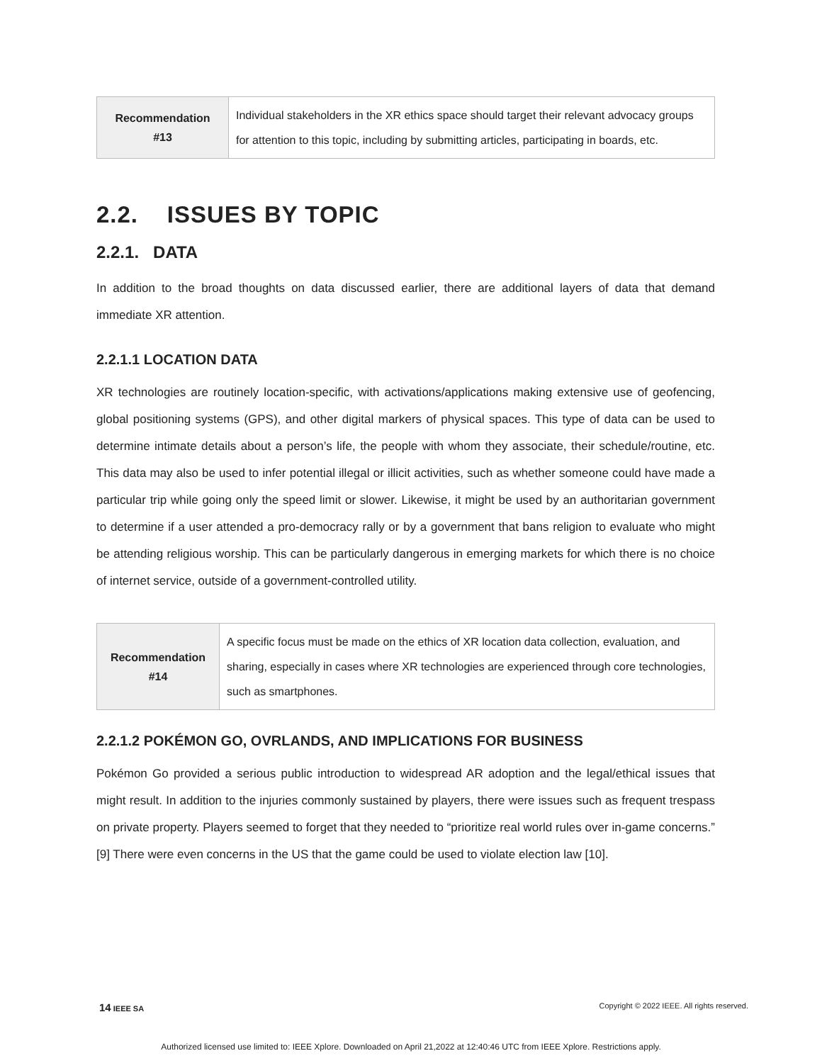| Recommendation #13 | Individual stakeholders in the XR ethics space should target their relevant advocacy groups for attention to this topic, including by submitting articles, participating in boards, etc. |
2.2. ISSUES BY TOPIC
2.2.1. DATA
In addition to the broad thoughts on data discussed earlier, there are additional layers of data that demand immediate XR attention.
2.2.1.1 LOCATION DATA
XR technologies are routinely location-specific, with activations/applications making extensive use of geofencing, global positioning systems (GPS), and other digital markers of physical spaces. This type of data can be used to determine intimate details about a person’s life, the people with whom they associate, their schedule/routine, etc. This data may also be used to infer potential illegal or illicit activities, such as whether someone could have made a particular trip while going only the speed limit or slower. Likewise, it might be used by an authoritarian government to determine if a user attended a pro-democracy rally or by a government that bans religion to evaluate who might be attending religious worship. This can be particularly dangerous in emerging markets for which there is no choice of internet service, outside of a government-controlled utility.
| Recommendation #14 | A specific focus must be made on the ethics of XR location data collection, evaluation, and sharing, especially in cases where XR technologies are experienced through core technologies, such as smartphones. |
2.2.1.2 POKÉMON GO, OVRLANDS, AND IMPLICATIONS FOR BUSINESS
Pokémon Go provided a serious public introduction to widespread AR adoption and the legal/ethical issues that might result. In addition to the injuries commonly sustained by players, there were issues such as frequent trespass on private property. Players seemed to forget that they needed to “prioritize real world rules over in-game concerns.” [9] There were even concerns in the US that the game could be used to violate election law [10].
14 IEEE SA Copyright © 2022 IEEE. All rights reserved.
Authorized licensed use limited to: IEEE Xplore. Downloaded on April 21,2022 at 12:40:46 UTC from IEEE Xplore. Restrictions apply.